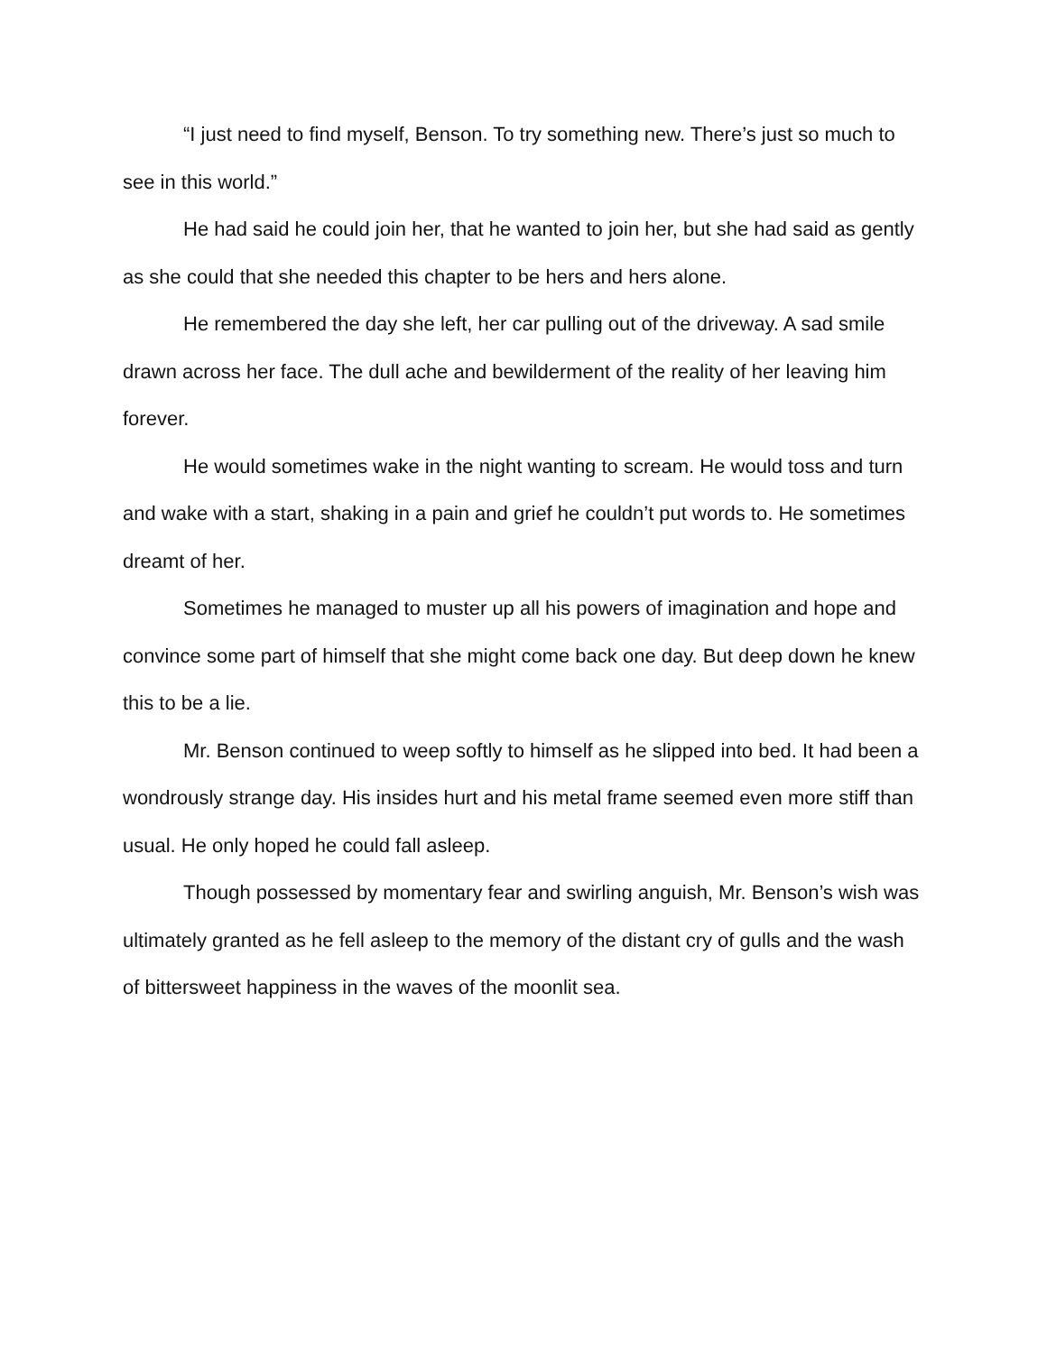“I just need to find myself, Benson. To try something new. There’s just so much to see in this world.”
He had said he could join her, that he wanted to join her, but she had said as gently as she could that she needed this chapter to be hers and hers alone.
He remembered the day she left, her car pulling out of the driveway. A sad smile drawn across her face. The dull ache and bewilderment of the reality of her leaving him forever.
He would sometimes wake in the night wanting to scream. He would toss and turn and wake with a start, shaking in a pain and grief he couldn’t put words to. He sometimes dreamt of her.
Sometimes he managed to muster up all his powers of imagination and hope and convince some part of himself that she might come back one day. But deep down he knew this to be a lie.
Mr. Benson continued to weep softly to himself as he slipped into bed. It had been a wondrously strange day. His insides hurt and his metal frame seemed even more stiff than usual. He only hoped he could fall asleep.
Though possessed by momentary fear and swirling anguish, Mr. Benson’s wish was ultimately granted as he fell asleep to the memory of the distant cry of gulls and the wash of bittersweet happiness in the waves of the moonlit sea.